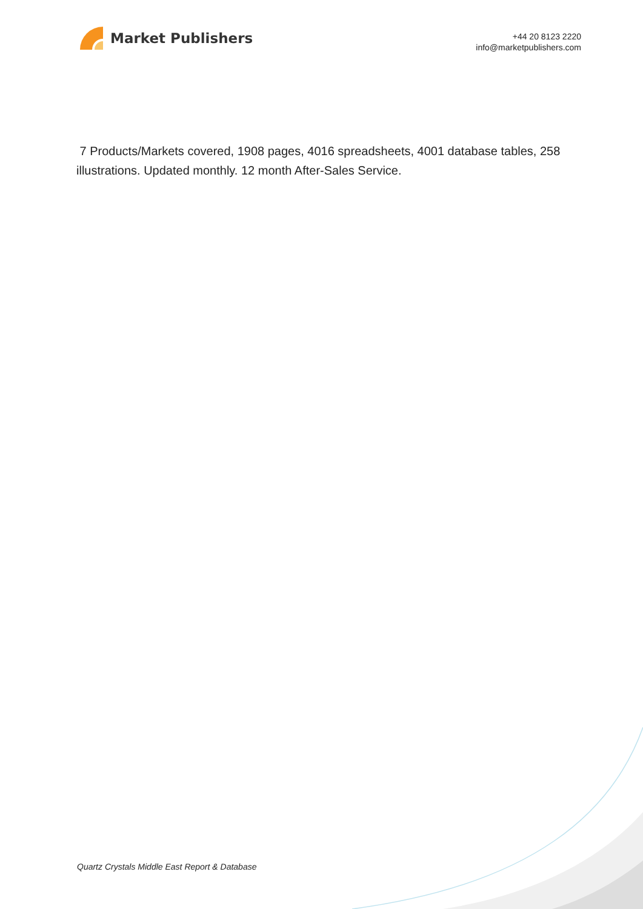Market Publishers
+44 20 8123 2220
info@marketpublishers.com
7 Products/Markets covered, 1908 pages, 4016 spreadsheets, 4001 database tables, 258 illustrations. Updated monthly. 12 month After-Sales Service.
Quartz Crystals Middle East Report & Database